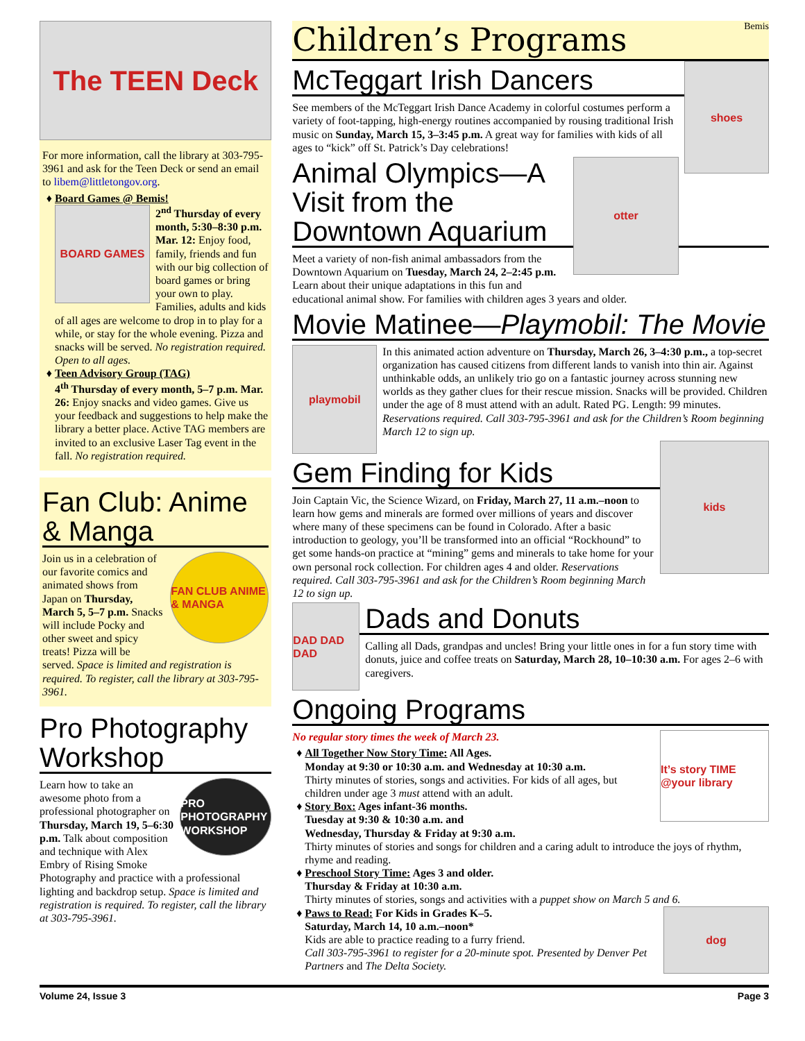The TEEN Deck
For more information, call the library at 303-795-3961 and ask for the Teen Deck or send an email to libem@littletongov.org.
Board Games @ Bemis!
BOARD GAMES
2<sup>nd</sup> Thursday of every month, 5:30–8:30 p.m. Mar. 12: Enjoy food, family, friends and fun with our big collection of board games or bring your own to play. Families, adults and kids of all ages are welcome to drop in to play for a while, or stay for the whole evening. Pizza and snacks will be served. No registration required. Open to all ages.
Teen Advisory Group (TAG)
4<sup>th</sup> Thursday of every month, 5–7 p.m. Mar. 26: Enjoy snacks and video games. Give us your feedback and suggestions to help make the library a better place. Active TAG members are invited to an exclusive Laser Tag event in the fall. No registration required.
Fan Club: Anime & Manga
FAN CLUB ANIME & MANGA
Join us in a celebration of our favorite comics and animated shows from Japan on Thursday, March 5, 5–7 p.m. Snacks will include Pocky and other sweet and spicy treats! Pizza will be served. Space is limited and registration is required. To register, call the library at 303-795-3961.
Pro Photography Workshop
PRO PHOTOGRAPHY WORKSHOP
Learn how to take an awesome photo from a professional photographer on Thursday, March 19, 5–6:30 p.m. Talk about composition and technique with Alex Embry of Rising Smoke Photography and practice with a professional lighting and backdrop setup. Space is limited and registration is required. To register, call the library at 303-795-3961.
Children’s Programs Bemis
shoes
McTeggart Irish Dancers
See members of the McTeggart Irish Dance Academy in colorful costumes perform a variety of foot-tapping, high-energy routines accompanied by rousing traditional Irish music on Sunday, March 15, 3–3:45 p.m. A great way for families with kids of all ages to “kick” off St. Patrick’s Day celebrations!
otter
Animal Olympics—A Visit from the Downtown Aquarium
Meet a variety of non-fish animal ambassadors from the Downtown Aquarium on Tuesday, March 24, 2–2:45 p.m. Learn about their unique adaptations in this fun and educational animal show. For families with children ages 3 years and older.
Movie Matinee—Playmobil: The Movie
playmobil
In this animated action adventure on Thursday, March 26, 3–4:30 p.m., a top-secret organization has caused citizens from different lands to vanish into thin air. Against unthinkable odds, an unlikely trio go on a fantastic journey across stunning new worlds as they gather clues for their rescue mission. Snacks will be provided. Children under the age of 8 must attend with an adult. Rated PG. Length: 99 minutes. Reservations required. Call 303-795-3961 and ask for the Children’s Room beginning March 12 to sign up.
kids
Gem Finding for Kids
Join Captain Vic, the Science Wizard, on Friday, March 27, 11 a.m.–noon to learn how gems and minerals are formed over millions of years and discover where many of these specimens can be found in Colorado. After a basic introduction to geology, you’ll be transformed into an official “Rockhound” to get some hands-on practice at “mining” gems and minerals to take home for your own personal rock collection. For children ages 4 and older. Reservations required. Call 303-795-3961 and ask for the Children’s Room beginning March 12 to sign up.
DAD DAD DAD
Dads and Donuts
Calling all Dads, grandpas and uncles! Bring your little ones in for a fun story time with donuts, juice and coffee treats on Saturday, March 28, 10–10:30 a.m. For ages 2–6 with caregivers.
Ongoing Programs
It’s story TIME @your library
No regular story times the week of March 23.
All Together Now Story Time: All Ages.
Monday at 9:30 or 10:30 a.m. and Wednesday at 10:30 a.m.
Thirty minutes of stories, songs and activities. For kids of all ages, but children under age 3 must attend with an adult.
Story Box: Ages infant-36 months.
Tuesday at 9:30 & 10:30 a.m. and
Wednesday, Thursday & Friday at 9:30 a.m.
Thirty minutes of stories and songs for children and a caring adult to introduce the joys of rhythm, rhyme and reading.
Preschool Story Time: Ages 3 and older.
Thursday & Friday at 10:30 a.m.
Thirty minutes of stories, songs and activities with a puppet show on March 5 and 6.
dog
Paws to Read: For Kids in Grades K–5.
Saturday, March 14, 10 a.m.–noon*
Kids are able to practice reading to a furry friend.
Call 303-795-3961 to register for a 20-minute spot. Presented by Denver Pet Partners and The Delta Society.
Volume 24, Issue 3 Page 3